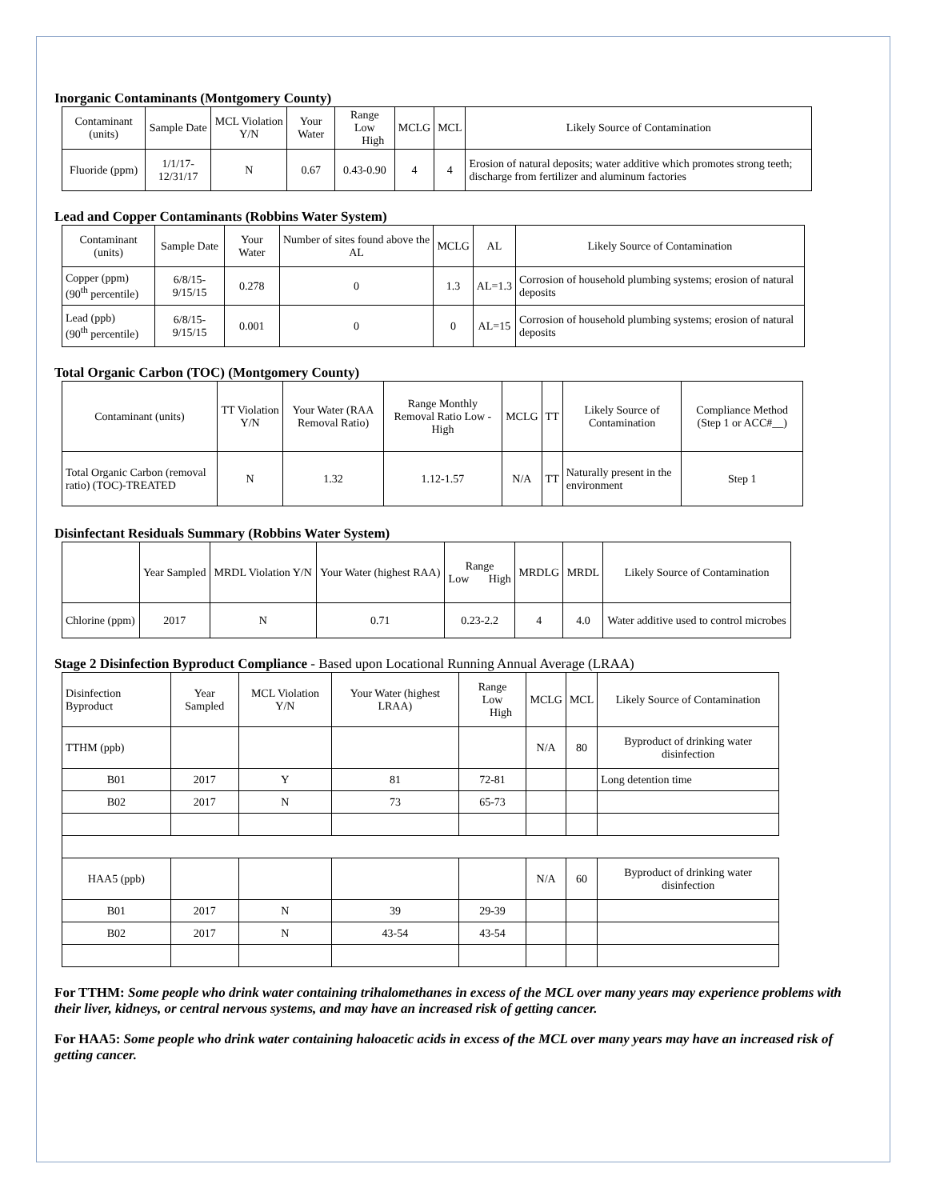Inorganic Contaminants (Montgomery County)
| Contaminant (units) | Sample Date | MCL Violation Y/N | Your Water | Range Low High | MCLG | MCL | Likely Source of Contamination |
| --- | --- | --- | --- | --- | --- | --- | --- |
| Fluoride (ppm) | 1/1/17-12/31/17 | N | 0.67 | 0.43-0.90 | 4 | 4 | Erosion of natural deposits; water additive which promotes strong teeth; discharge from fertilizer and aluminum factories |
Lead and Copper Contaminants (Robbins Water System)
| Contaminant (units) | Sample Date | Your Water | Number of sites found above the AL | MCLG | AL | Likely Source of Contamination |
| --- | --- | --- | --- | --- | --- | --- |
| Copper (ppm) (90<sup>th</sup> percentile) | 6/8/15-9/15/15 | 0.278 | 0 | 1.3 | AL=1.3 | Corrosion of household plumbing systems; erosion of natural deposits |
| Lead (ppb) (90<sup>th</sup> percentile) | 6/8/15-9/15/15 | 0.001 | 0 | 0 | AL=15 | Corrosion of household plumbing systems; erosion of natural deposits |
Total Organic Carbon (TOC) (Montgomery County)
| Contaminant (units) | TT Violation Y/N | Your Water (RAA Removal Ratio) | Range Monthly Removal Ratio Low - High | MCLG | TT | Likely Source of Contamination | Compliance Method (Step 1 or ACC#__) |
| --- | --- | --- | --- | --- | --- | --- | --- |
| Total Organic Carbon (removal ratio) (TOC)-TREATED | N | 1.32 | 1.12-1.57 | N/A | TT | Naturally present in the environment | Step 1 |
Disinfectant Residuals Summary (Robbins Water System)
| | Year Sampled | MRDL Violation Y/N | Your Water (highest RAA) | Range Low High | MRDLG | MRDL | Likely Source of Contamination |
| --- | --- | --- | --- | --- | --- | --- | --- |
| Chlorine (ppm) | 2017 | N | 0.71 | 0.23-2.2 | 4 | 4.0 | Water additive used to control microbes |
Stage 2 Disinfection Byproduct Compliance - Based upon Locational Running Annual Average (LRAA)
| Disinfection Byproduct | Year Sampled | MCL Violation Y/N | Your Water (highest LRAA) | Range Low High | MCLG | MCL | Likely Source of Contamination |
| --- | --- | --- | --- | --- | --- | --- | --- |
| TTHM (ppb) | | | | | N/A | 80 | Byproduct of drinking water disinfection |
| B01 | 2017 | Y | 81 | 72-81 | | | Long detention time |
| B02 | 2017 | N | 73 | 65-73 | | | |
| HAA5 (ppb) | | | | | N/A | 60 | Byproduct of drinking water disinfection |
| B01 | 2017 | N | 39 | 29-39 | | | |
| B02 | 2017 | N | 43-54 | 43-54 | | | |
For TTHM: Some people who drink water containing trihalomethanes in excess of the MCL over many years may experience problems with their liver, kidneys, or central nervous systems, and may have an increased risk of getting cancer.
For HAA5: Some people who drink water containing haloacetic acids in excess of the MCL over many years may have an increased risk of getting cancer.